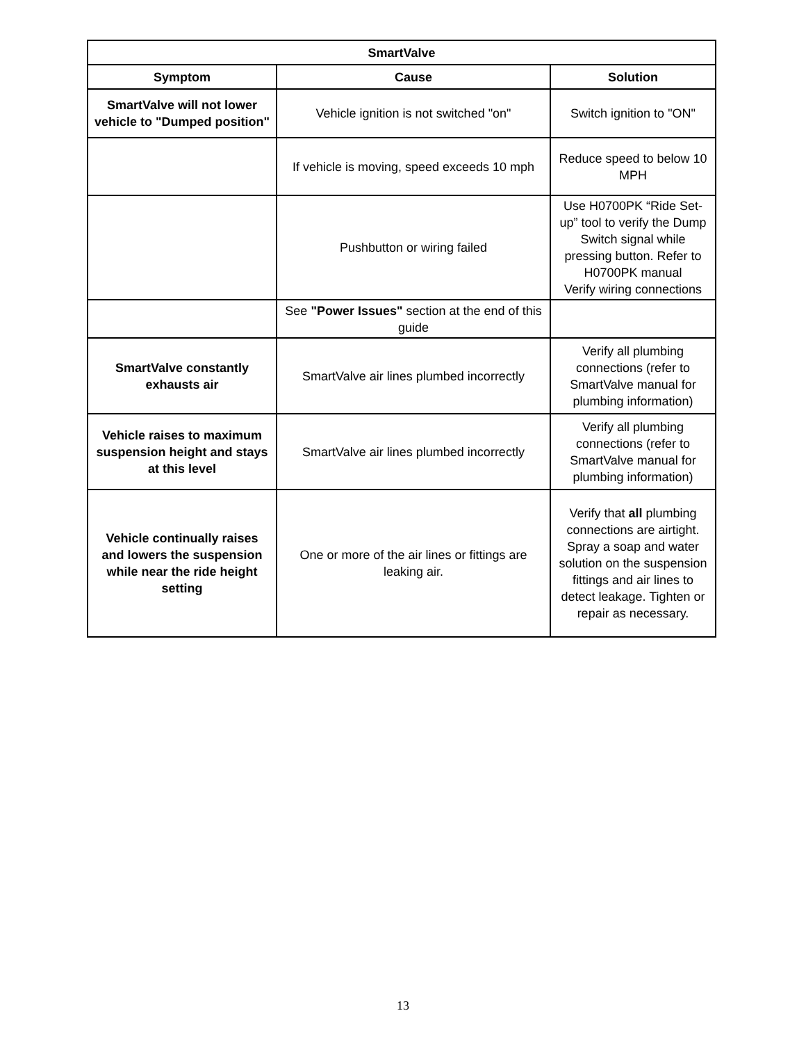| SmartValve | | |
| --- | --- | --- |
| Symptom | Cause | Solution |
| SmartValve will not lower vehicle to "Dumped position" | Vehicle ignition is not switched "on" | Switch ignition to "ON" |
| | If vehicle is moving, speed exceeds 10 mph | Reduce speed to below 10 MPH |
| | Pushbutton or wiring failed | Use H0700PK “Ride Set-up” tool to verify the Dump Switch signal while pressing button. Refer to H0700PK manual Verify wiring connections |
| | See "Power Issues" section at the end of this guide | |
| SmartValve constantly exhausts air | SmartValve air lines plumbed incorrectly | Verify all plumbing connections (refer to SmartValve manual for plumbing information) |
| Vehicle raises to maximum suspension height and stays at this level | SmartValve air lines plumbed incorrectly | Verify all plumbing connections (refer to SmartValve manual for plumbing information) |
| Vehicle continually raises and lowers the suspension while near the ride height setting | One or more of the air lines or fittings are leaking air. | Verify that all plumbing connections are airtight. Spray a soap and water solution on the suspension fittings and air lines to detect leakage. Tighten or repair as necessary. |
13